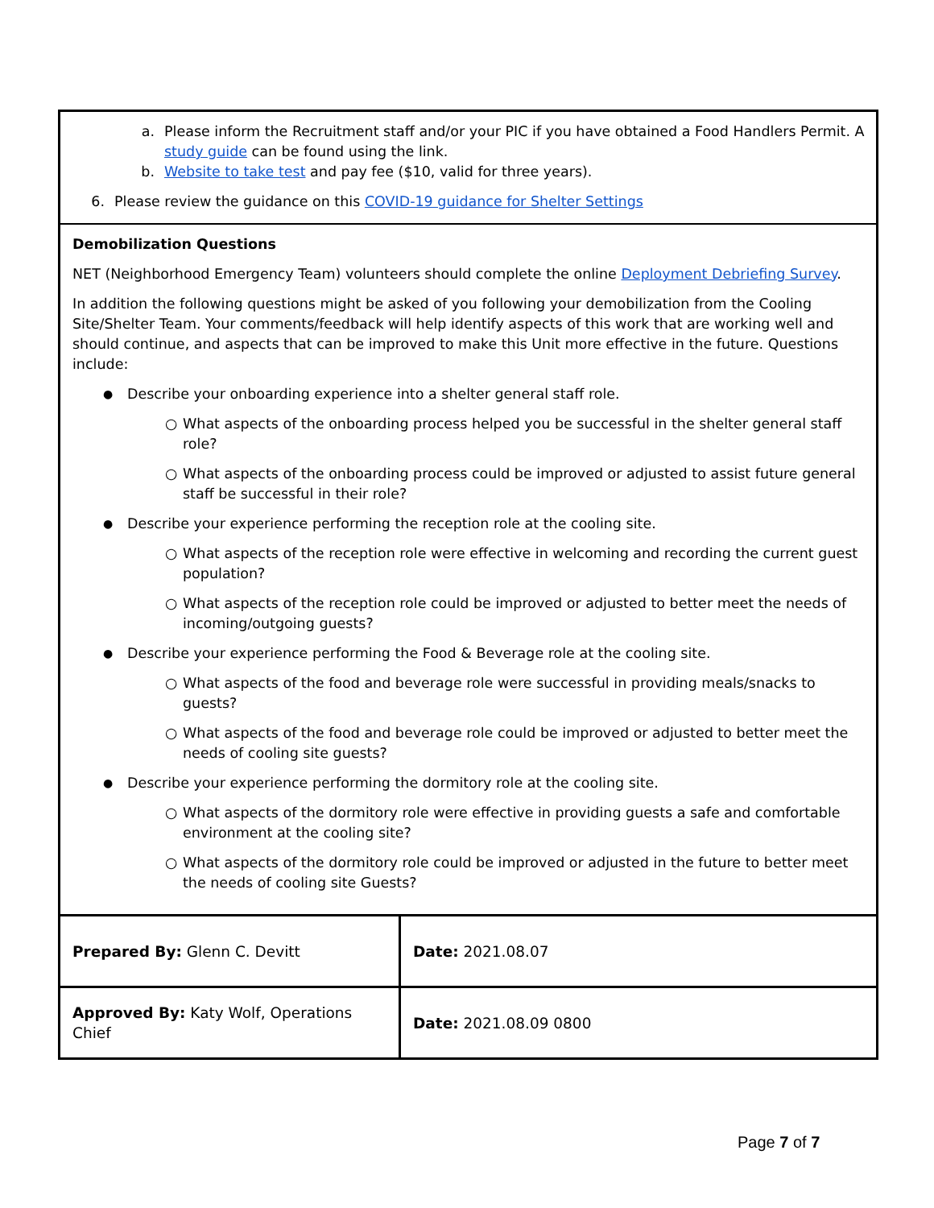a. Please inform the Recruitment staff and/or your PIC if you have obtained a Food Handlers Permit. A study guide can be found using the link.
b. Website to take test and pay fee ($10, valid for three years).
6. Please review the guidance on this COVID-19 guidance for Shelter Settings
Demobilization Questions
NET (Neighborhood Emergency Team) volunteers should complete the online Deployment Debriefing Survey.
In addition the following questions might be asked of you following your demobilization from the Cooling Site/Shelter Team. Your comments/feedback will help identify aspects of this work that are working well and should continue, and aspects that can be improved to make this Unit more effective in the future. Questions include:
● Describe your onboarding experience into a shelter general staff role.
○ What aspects of the onboarding process helped you be successful in the shelter general staff role?
○ What aspects of the onboarding process could be improved or adjusted to assist future general staff be successful in their role?
● Describe your experience performing the reception role at the cooling site.
○ What aspects of the reception role were effective in welcoming and recording the current guest population?
○ What aspects of the reception role could be improved or adjusted to better meet the needs of incoming/outgoing guests?
● Describe your experience performing the Food & Beverage role at the cooling site.
○ What aspects of the food and beverage role were successful in providing meals/snacks to guests?
○ What aspects of the food and beverage role could be improved or adjusted to better meet the needs of cooling site guests?
● Describe your experience performing the dormitory role at the cooling site.
○ What aspects of the dormitory role were effective in providing guests a safe and comfortable environment at the cooling site?
○ What aspects of the dormitory role could be improved or adjusted in the future to better meet the needs of cooling site Guests?
| Prepared By: Glenn C. Devitt | Date: 2021.08.07 |
| Approved By: Katy Wolf, Operations Chief | Date: 2021.08.09 0800 |
Page 7 of 7